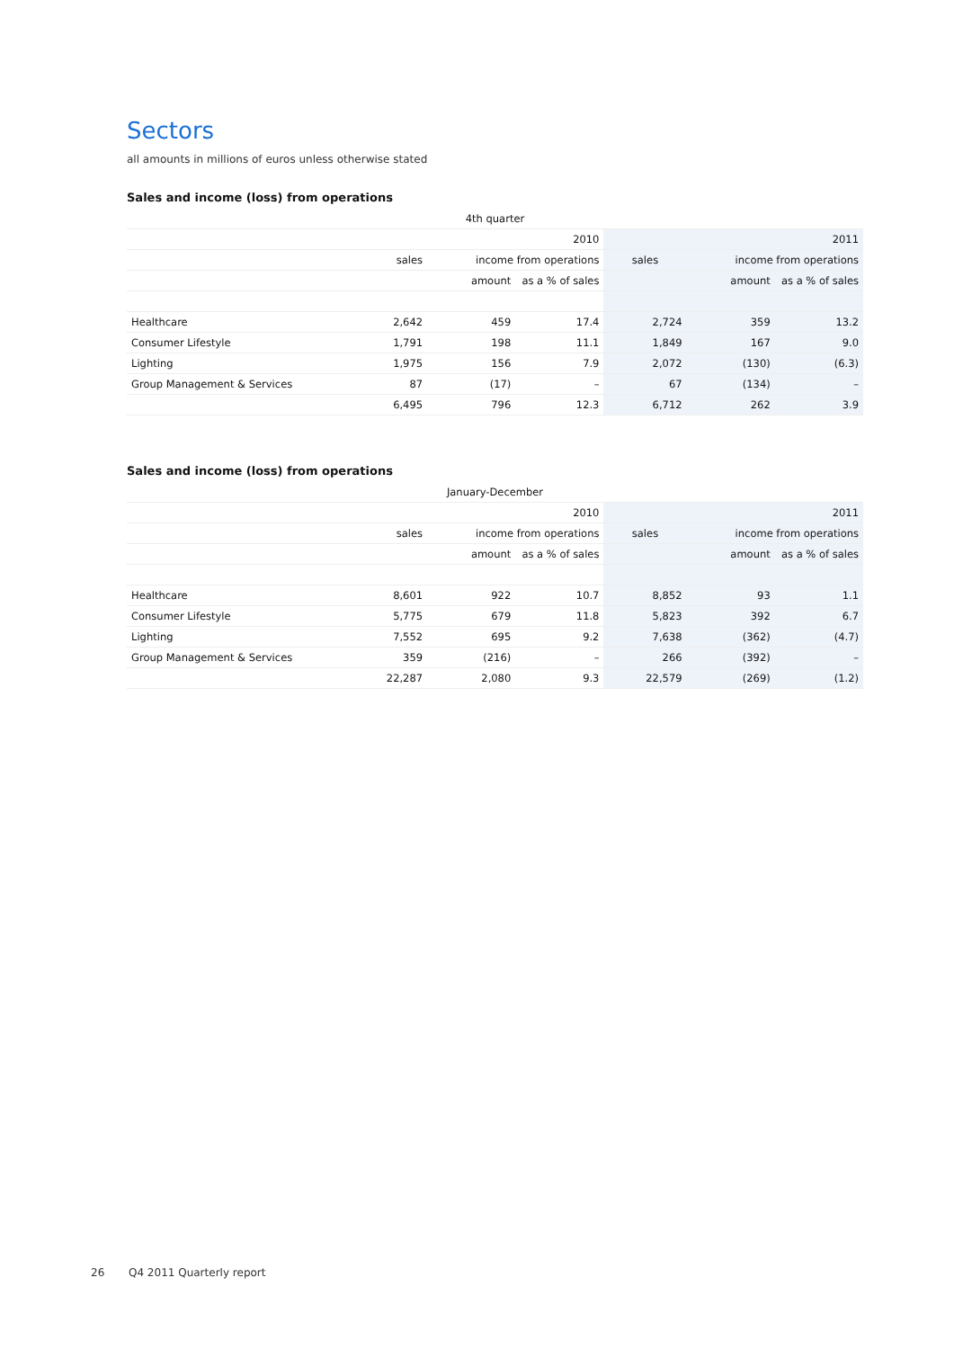Sectors
all amounts in millions of euros unless otherwise stated
Sales and income (loss) from operations
| 4th quarter | | | | | | |
| --- | --- | --- | --- | --- | --- | --- |
| | 2010 | | | 2011 | | |
| | sales | income from operations | | sales | income from operations | |
| | | amount | as a % of sales | | amount | as a % of sales |
| Healthcare | 2,642 | 459 | 17.4 | 2,724 | 359 | 13.2 |
| Consumer Lifestyle | 1,791 | 198 | 11.1 | 1,849 | 167 | 9.0 |
| Lighting | 1,975 | 156 | 7.9 | 2,072 | (130) | (6.3) |
| Group Management & Services | 87 | (17) | – | 67 | (134) | – |
| | 6,495 | 796 | 12.3 | 6,712 | 262 | 3.9 |
Sales and income (loss) from operations
| January-December | | | | | | |
| --- | --- | --- | --- | --- | --- | --- |
| | 2010 | | | 2011 | | |
| | sales | income from operations | | sales | income from operations | |
| | | amount | as a % of sales | | amount | as a % of sales |
| Healthcare | 8,601 | 922 | 10.7 | 8,852 | 93 | 1.1 |
| Consumer Lifestyle | 5,775 | 679 | 11.8 | 5,823 | 392 | 6.7 |
| Lighting | 7,552 | 695 | 9.2 | 7,638 | (362) | (4.7) |
| Group Management & Services | 359 | (216) | – | 266 | (392) | – |
| | 22,287 | 2,080 | 9.3 | 22,579 | (269) | (1.2) |
26 Q4 2011 Quarterly report